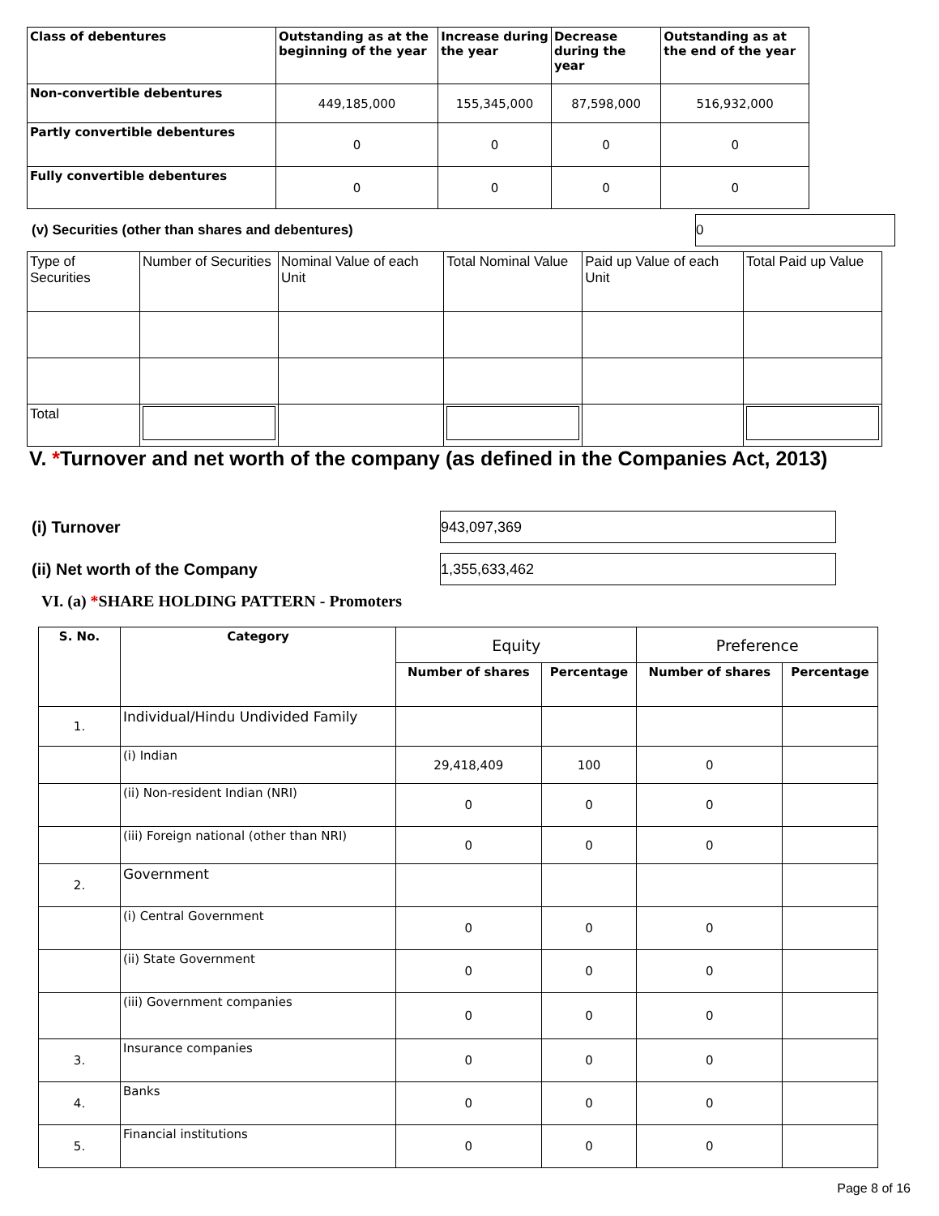| Class of debentures | Outstanding as at the beginning of the year | Increase during the year | Decrease during the year | Outstanding as at the end of the year |
| --- | --- | --- | --- | --- |
| Non-convertible debentures | 449,185,000 | 155,345,000 | 87,598,000 | 516,932,000 |
| Partly convertible debentures | 0 | 0 | 0 | 0 |
| Fully convertible debentures | 0 | 0 | 0 | 0 |
(v) Securities (other than shares and debentures) 0
| Type of Securities | Number of Securities | Nominal Value of each Unit | Total Nominal Value | Paid up Value of each Unit | Total Paid up Value |
| --- | --- | --- | --- | --- | --- |
| Total | | | | | |
V. *Turnover and net worth of the company (as defined in the Companies Act, 2013)
(i) Turnover 943,097,369
(ii) Net worth of the Company 1,355,633,462
VI. (a) *SHARE HOLDING PATTERN - Promoters
| S. No. | Category | Equity | | Preference | |
| | | Number of shares | Percentage | Number of shares | Percentage |
| 1. | Individual/Hindu Undivided Family | | | | |
| | (i) Indian | 29,418,409 | 100 | 0 | |
| | (ii) Non-resident Indian (NRI) | 0 | 0 | 0 | |
| | (iii) Foreign national (other than NRI) | 0 | 0 | 0 | |
| 2. | Government | | | | |
| | (i) Central Government | 0 | 0 | 0 | |
| | (ii) State Government | 0 | 0 | 0 | |
| | (iii) Government companies | 0 | 0 | 0 | |
| 3. | Insurance companies | 0 | 0 | 0 | |
| 4. | Banks | 0 | 0 | 0 | |
| 5. | Financial institutions | 0 | 0 | 0 | |
Page 8 of 16